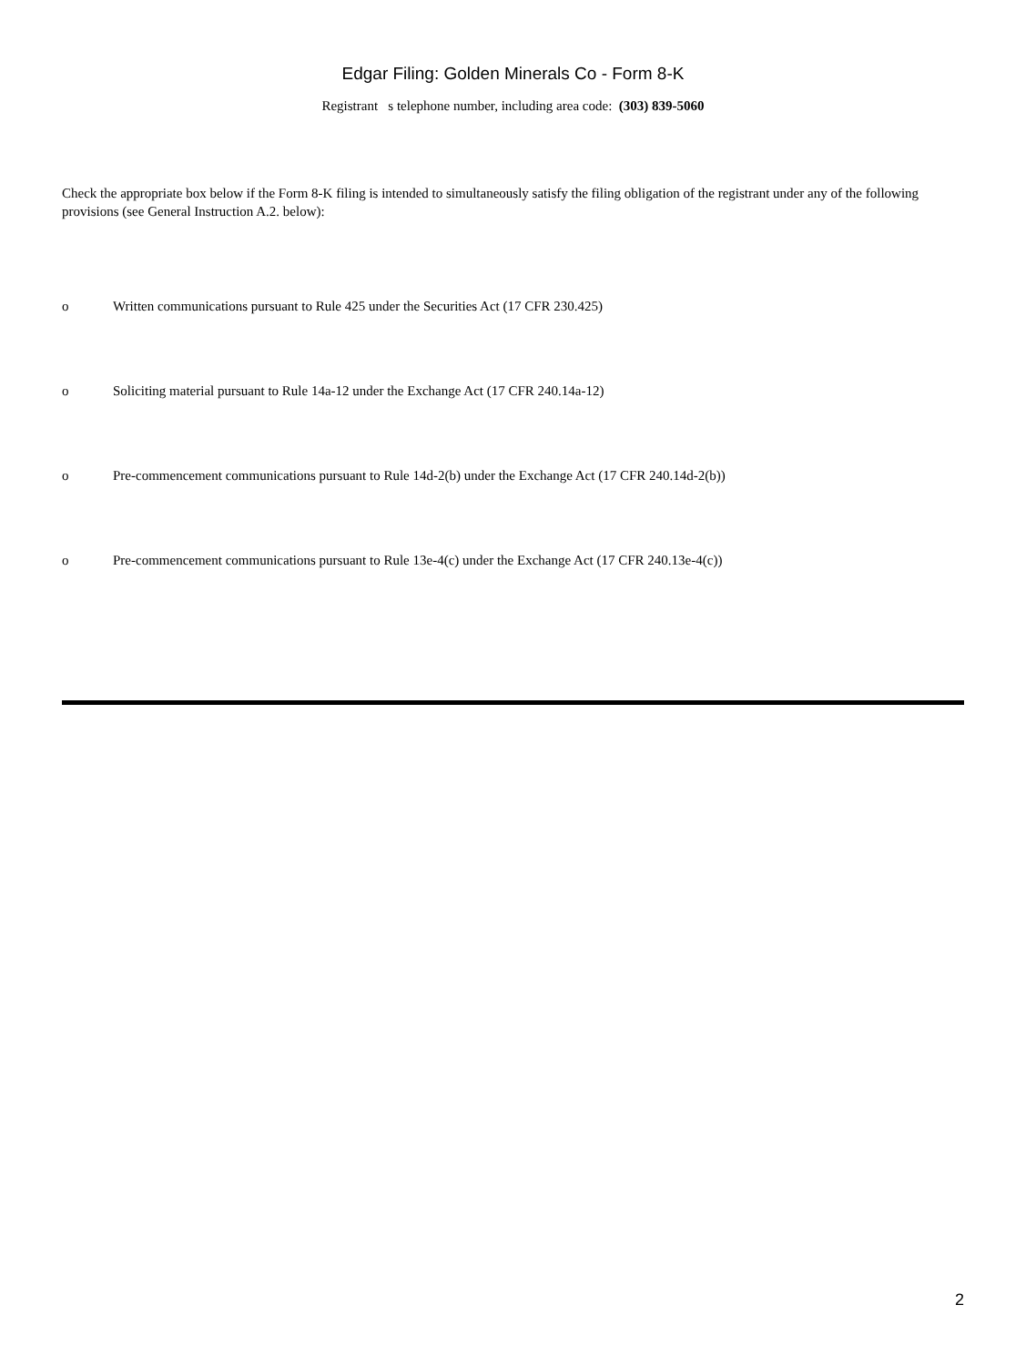Edgar Filing: Golden Minerals Co - Form 8-K
Registrant s telephone number, including area code: (303) 839-5060
Check the appropriate box below if the Form 8-K filing is intended to simultaneously satisfy the filing obligation of the registrant under any of the following provisions (see General Instruction A.2. below):
o Written communications pursuant to Rule 425 under the Securities Act (17 CFR 230.425)
o Soliciting material pursuant to Rule 14a-12 under the Exchange Act (17 CFR 240.14a-12)
o Pre-commencement communications pursuant to Rule 14d-2(b) under the Exchange Act (17 CFR 240.14d-2(b))
o Pre-commencement communications pursuant to Rule 13e-4(c) under the Exchange Act (17 CFR 240.13e-4(c))
2